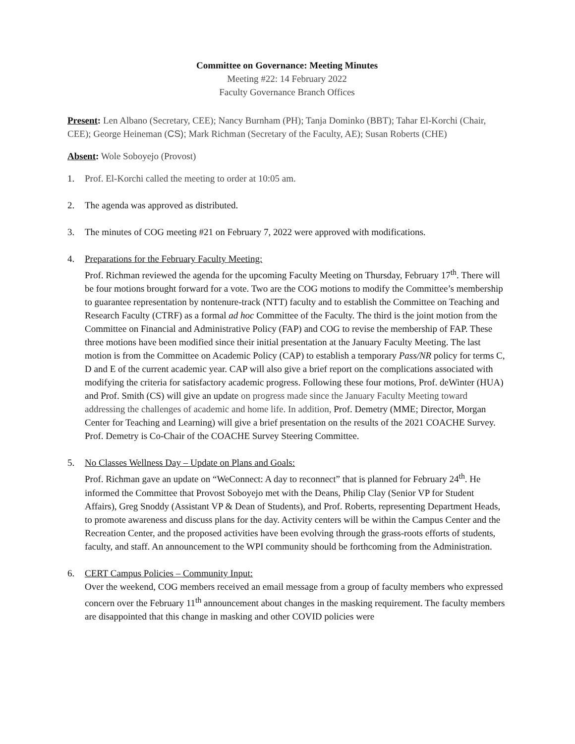Committee on Governance: Meeting Minutes
Meeting #22: 14 February 2022
Faculty Governance Branch Offices
Present: Len Albano (Secretary, CEE); Nancy Burnham (PH); Tanja Dominko (BBT); Tahar El-Korchi (Chair, CEE); George Heineman (CS); Mark Richman (Secretary of the Faculty, AE); Susan Roberts (CHE)
Absent: Wole Soboyejo (Provost)
1. Prof. El-Korchi called the meeting to order at 10:05 am.
2. The agenda was approved as distributed.
3. The minutes of COG meeting #21 on February 7, 2022 were approved with modifications.
4. Preparations for the February Faculty Meeting:
Prof. Richman reviewed the agenda for the upcoming Faculty Meeting on Thursday, February 17<sup>th</sup>. There will be four motions brought forward for a vote. Two are the COG motions to modify the Committee’s membership to guarantee representation by nontenure-track (NTT) faculty and to establish the Committee on Teaching and Research Faculty (CTRF) as a formal ad hoc Committee of the Faculty. The third is the joint motion from the Committee on Financial and Administrative Policy (FAP) and COG to revise the membership of FAP. These three motions have been modified since their initial presentation at the January Faculty Meeting. The last motion is from the Committee on Academic Policy (CAP) to establish a temporary Pass/NR policy for terms C, D and E of the current academic year. CAP will also give a brief report on the complications associated with modifying the criteria for satisfactory academic progress. Following these four motions, Prof. deWinter (HUA) and Prof. Smith (CS) will give an update on progress made since the January Faculty Meeting toward addressing the challenges of academic and home life. In addition, Prof. Demetry (MME; Director, Morgan Center for Teaching and Learning) will give a brief presentation on the results of the 2021 COACHE Survey. Prof. Demetry is Co-Chair of the COACHE Survey Steering Committee.
5. No Classes Wellness Day – Update on Plans and Goals:
Prof. Richman gave an update on “WeConnect: A day to reconnect” that is planned for February 24<sup>th</sup>. He informed the Committee that Provost Soboyejo met with the Deans, Philip Clay (Senior VP for Student Affairs), Greg Snoddy (Assistant VP & Dean of Students), and Prof. Roberts, representing Department Heads, to promote awareness and discuss plans for the day. Activity centers will be within the Campus Center and the Recreation Center, and the proposed activities have been evolving through the grass-roots efforts of students, faculty, and staff. An announcement to the WPI community should be forthcoming from the Administration.
6. CERT Campus Policies – Community Input:
Over the weekend, COG members received an email message from a group of faculty members who expressed concern over the February 11<sup>th</sup> announcement about changes in the masking requirement. The faculty members are disappointed that this change in masking and other COVID policies were